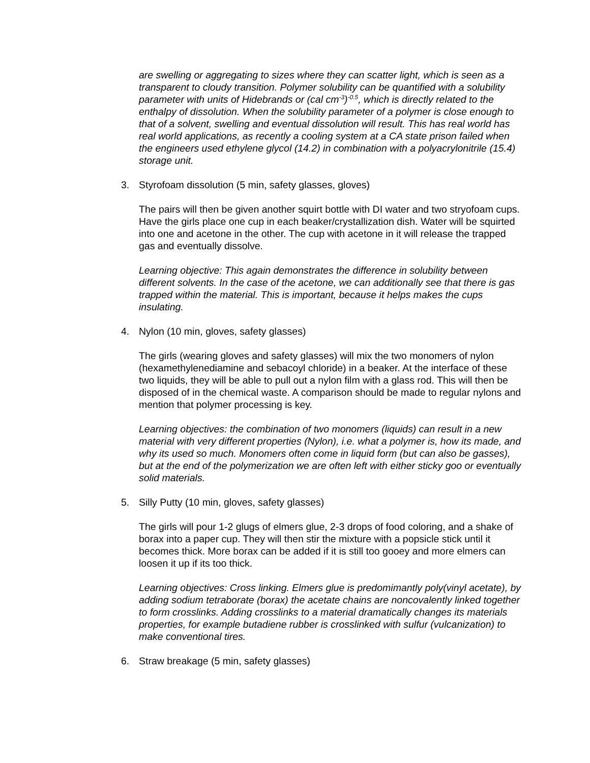are swelling or aggregating to sizes where they can scatter light, which is seen as a transparent to cloudy transition. Polymer solubility can be quantified with a solubility parameter with units of Hidebrands or (cal cm<sup>-3</sup>)<sup>-0.5</sup>, which is directly related to the enthalpy of dissolution. When the solubility parameter of a polymer is close enough to that of a solvent, swelling and eventual dissolution will result. This has real world has real world applications, as recently a cooling system at a CA state prison failed when the engineers used ethylene glycol (14.2) in combination with a polyacrylonitrile (15.4) storage unit.
3. Styrofoam dissolution (5 min, safety glasses, gloves)
The pairs will then be given another squirt bottle with DI water and two stryofoam cups. Have the girls place one cup in each beaker/crystallization dish. Water will be squirted into one and acetone in the other. The cup with acetone in it will release the trapped gas and eventually dissolve.
Learning objective: This again demonstrates the difference in solubility between different solvents. In the case of the acetone, we can additionally see that there is gas trapped within the material. This is important, because it helps makes the cups insulating.
4. Nylon (10 min, gloves, safety glasses)
The girls (wearing gloves and safety glasses) will mix the two monomers of nylon (hexamethylenediamine and sebacoyl chloride) in a beaker. At the interface of these two liquids, they will be able to pull out a nylon film with a glass rod. This will then be disposed of in the chemical waste. A comparison should be made to regular nylons and mention that polymer processing is key.
Learning objectives: the combination of two monomers (liquids) can result in a new material with very different properties (Nylon), i.e. what a polymer is, how its made, and why its used so much. Monomers often come in liquid form (but can also be gasses), but at the end of the polymerization we are often left with either sticky goo or eventually solid materials.
5. Silly Putty (10 min, gloves, safety glasses)
The girls will pour 1-2 glugs of elmers glue, 2-3 drops of food coloring, and a shake of borax into a paper cup. They will then stir the mixture with a popsicle stick until it becomes thick. More borax can be added if it is still too gooey and more elmers can loosen it up if its too thick.
Learning objectives: Cross linking. Elmers glue is predomimantly poly(vinyl acetate), by adding sodium tetraborate (borax) the acetate chains are noncovalently linked together to form crosslinks. Adding crosslinks to a material dramatically changes its materials properties, for example butadiene rubber is crosslinked with sulfur (vulcanization) to make conventional tires.
6. Straw breakage (5 min, safety glasses)